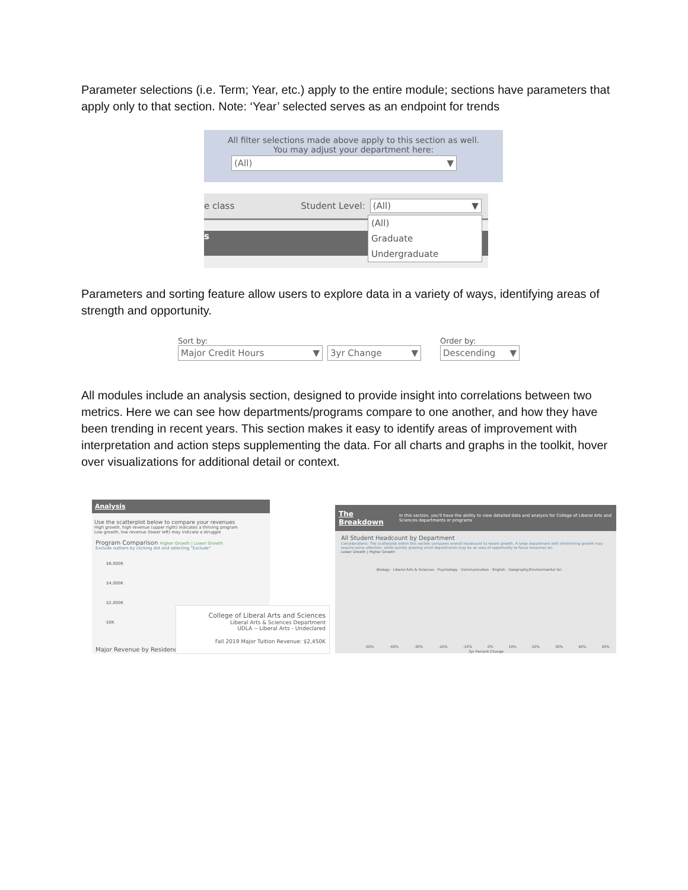Parameter selections (i.e. Term; Year, etc.) apply to the entire module; sections have parameters that apply only to that section. Note: ‘Year’ selected serves as an endpoint for trends
All filter selections made above apply to this section as well.
You may adjust your department here:
(All) ▼
e class Student Level: (All) ▼
s
(All)
Graduate
Undergraduate
Parameters and sorting feature allow users to explore data in a variety of ways, identifying areas of strength and opportunity.
Sort by:
Major Credit Hours ▼
3yr Change ▼
Order by:
Descending ▼
All modules include an analysis section, designed to provide insight into correlations between two metrics. Here we can see how departments/programs compare to one another, and how they have been trending in recent years. This section makes it easy to identify areas of improvement with interpretation and action steps supplementing the data. For all charts and graphs in the toolkit, hover over visualizations for additional detail or context.
Analysis
Use the scatterplot below to compare your revenues
High growth, high revenue (upper right) indicates a thriving program
Low growth, low revenue (lower left) may indicate a struggle
Program Comparison Higher Growth | Lower Growth
Exclude outliers by clicking dot and selecting "Exclude"
$6,000K
$4,000K
$2,000K
$0K
Major Revenue by Residency
College of Liberal Arts and Sciences
Liberal Arts & Sciences Department
UDLA -- Liberal Arts - Undeclared
Fall 2019 Major Tuition Revenue: $2,450K
The Breakdown In this section, you'll have the ability to view detailed data and analysis for College of Liberal Arts and Sciences departments or programs
All Student Headcount by Department
Considerations: The scatterplot within this section compares overall headcount to recent growth. A large department with diminishing growth may require some attention, while quickly growing small departments may be an area of opportunity to focus resources on.
Lower Growth | Higher Growth
Biology · Liberal Arts & Sciences · Psychology · Communication · English · Geography/Environmental Sci
-50% -40% -30% -20% -10% 0% 10% 20% 30% 40% 50%
3yr Percent Change